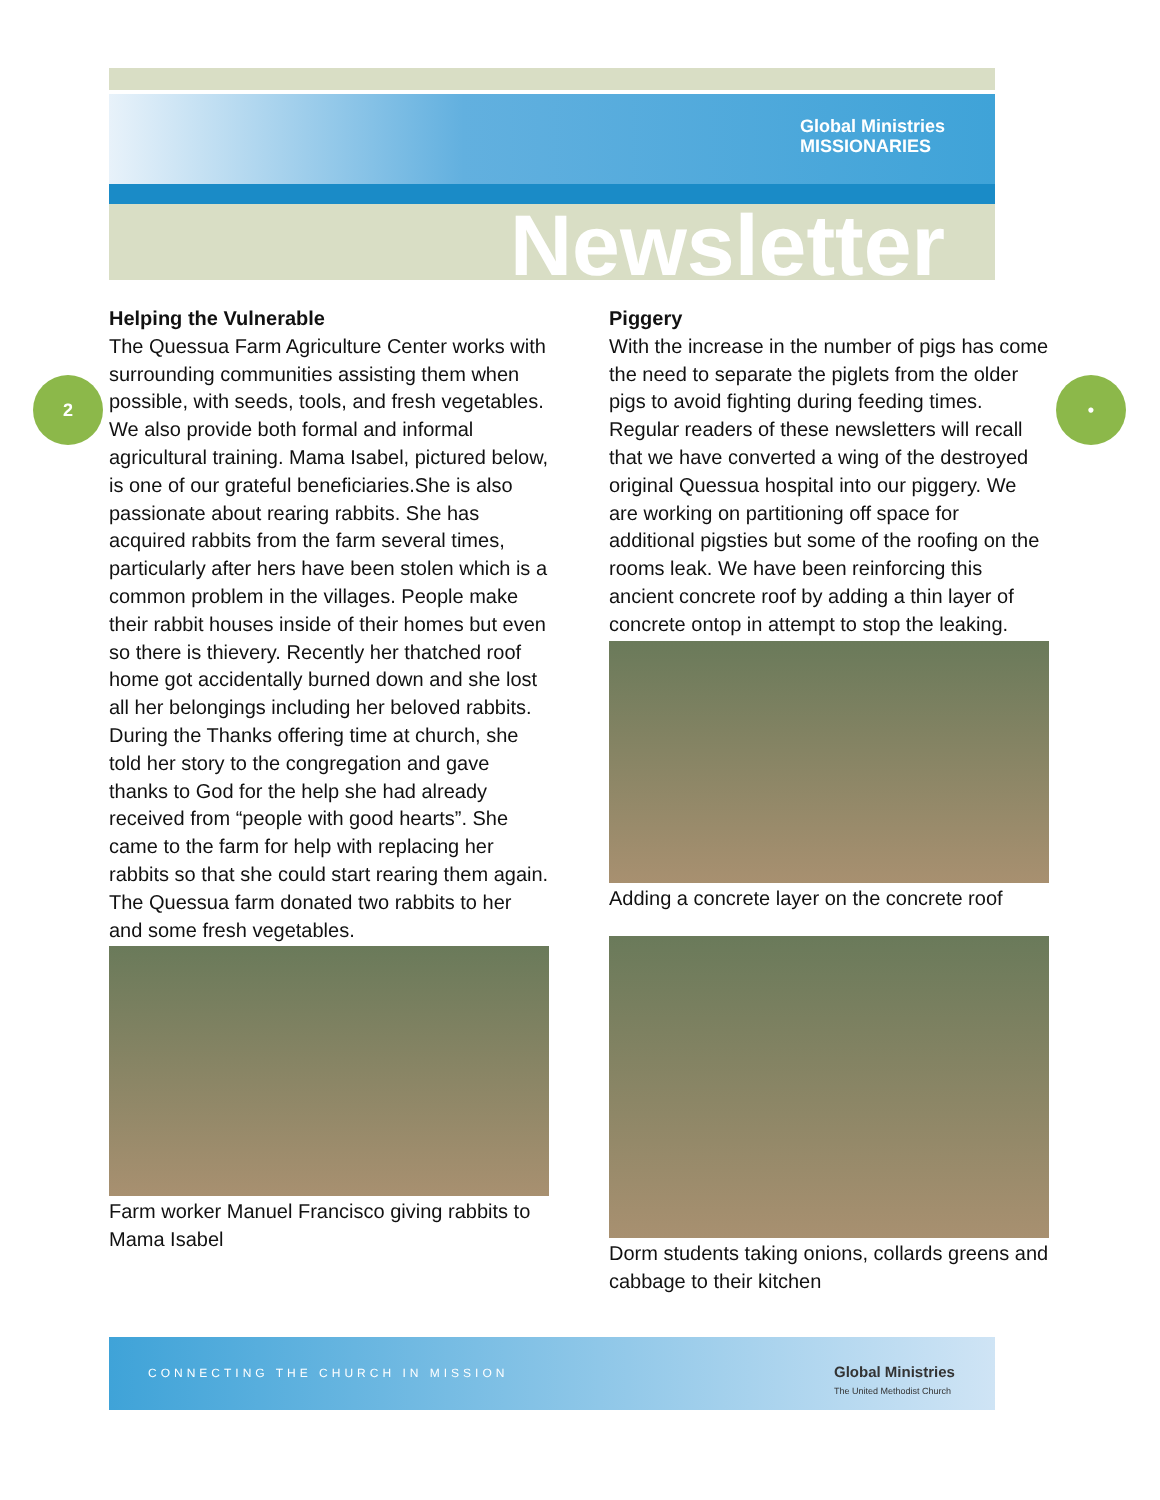Global Ministries
MISSIONARIES
Newsletter
2 •
Helping the Vulnerable
The Quessua Farm Agriculture Center works with surrounding communities assisting them when possible, with seeds, tools, and fresh vegetables. We also provide both formal and informal agricultural training. Mama Isabel, pictured below, is one of our grateful beneficiaries.She is also passionate about rearing rabbits. She has acquired rabbits from the farm several times, particularly after hers have been stolen which is a common problem in the villages. People make their rabbit houses inside of their homes but even so there is thievery. Recently her thatched roof home got accidentally burned down and she lost all her belongings including her beloved rabbits. During the Thanks offering time at church, she told her story to the congregation and gave thanks to God for the help she had already received from “people with good hearts”. She came to the farm for help with replacing her rabbits so that she could start rearing them again. The Quessua farm donated two rabbits to her and some fresh vegetables.
Farm worker Manuel Francisco giving rabbits to Mama Isabel
Piggery
With the increase in the number of pigs has come the need to separate the piglets from the older pigs to avoid fighting during feeding times. Regular readers of these newsletters will recall that we have converted a wing of the destroyed original Quessua hospital into our piggery. We are working on partitioning off space for additional pigsties but some of the roofing on the rooms leak. We have been reinforcing this ancient concrete roof by adding a thin layer of concrete ontop in attempt to stop the leaking.
Adding a concrete layer on the concrete roof
Dorm students taking onions, collards greens and cabbage to their kitchen
CONNECTING THE CHURCH IN MISSION
Global Ministries
The United Methodist Church